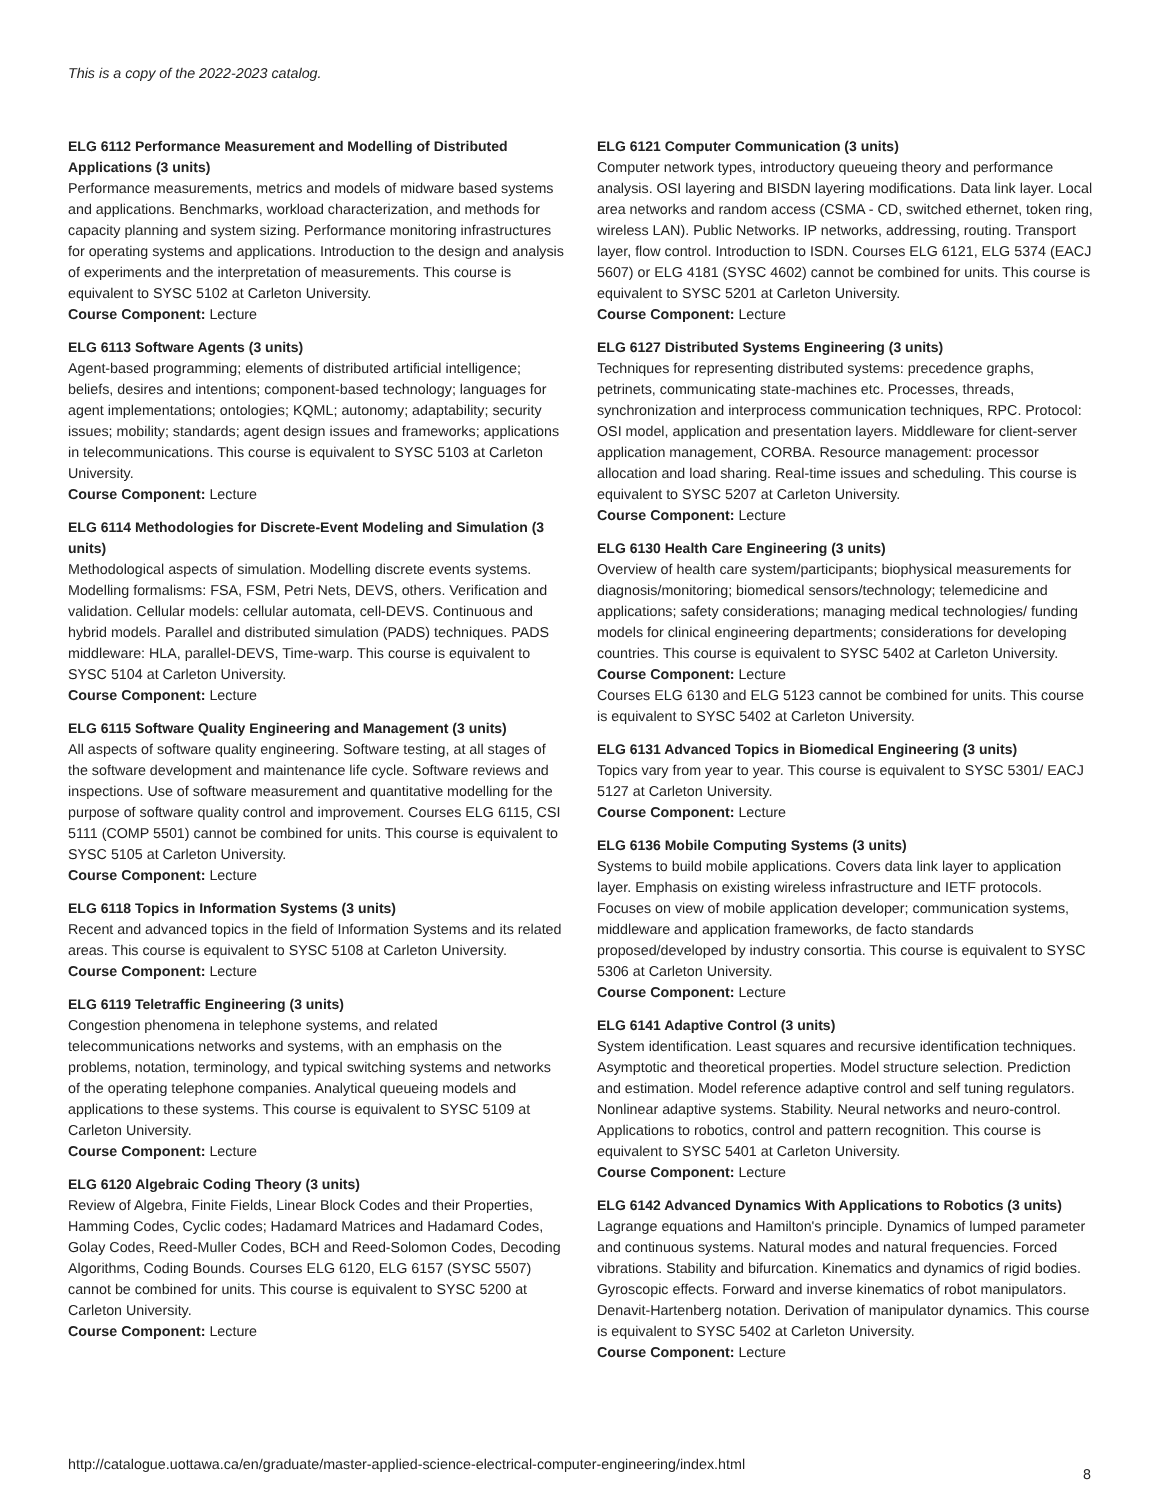This is a copy of the 2022-2023 catalog.
ELG 6112 Performance Measurement and Modelling of Distributed Applications (3 units)
Performance measurements, metrics and models of midware based systems and applications. Benchmarks, workload characterization, and methods for capacity planning and system sizing. Performance monitoring infrastructures for operating systems and applications. Introduction to the design and analysis of experiments and the interpretation of measurements. This course is equivalent to SYSC 5102 at Carleton University.
Course Component: Lecture
ELG 6113 Software Agents (3 units)
Agent-based programming; elements of distributed artificial intelligence; beliefs, desires and intentions; component-based technology; languages for agent implementations; ontologies; KQML; autonomy; adaptability; security issues; mobility; standards; agent design issues and frameworks; applications in telecommunications. This course is equivalent to SYSC 5103 at Carleton University.
Course Component: Lecture
ELG 6114 Methodologies for Discrete-Event Modeling and Simulation (3 units)
Methodological aspects of simulation. Modelling discrete events systems. Modelling formalisms: FSA, FSM, Petri Nets, DEVS, others. Verification and validation. Cellular models: cellular automata, cell-DEVS. Continuous and hybrid models. Parallel and distributed simulation (PADS) techniques. PADS middleware: HLA, parallel-DEVS, Time-warp. This course is equivalent to SYSC 5104 at Carleton University.
Course Component: Lecture
ELG 6115 Software Quality Engineering and Management (3 units)
All aspects of software quality engineering. Software testing, at all stages of the software development and maintenance life cycle. Software reviews and inspections. Use of software measurement and quantitative modelling for the purpose of software quality control and improvement. Courses ELG 6115, CSI 5111 (COMP 5501) cannot be combined for units. This course is equivalent to SYSC 5105 at Carleton University.
Course Component: Lecture
ELG 6118 Topics in Information Systems (3 units)
Recent and advanced topics in the field of Information Systems and its related areas. This course is equivalent to SYSC 5108 at Carleton University.
Course Component: Lecture
ELG 6119 Teletraffic Engineering (3 units)
Congestion phenomena in telephone systems, and related telecommunications networks and systems, with an emphasis on the problems, notation, terminology, and typical switching systems and networks of the operating telephone companies. Analytical queueing models and applications to these systems. This course is equivalent to SYSC 5109 at Carleton University.
Course Component: Lecture
ELG 6120 Algebraic Coding Theory (3 units)
Review of Algebra, Finite Fields, Linear Block Codes and their Properties, Hamming Codes, Cyclic codes; Hadamard Matrices and Hadamard Codes, Golay Codes, Reed-Muller Codes, BCH and Reed-Solomon Codes, Decoding Algorithms, Coding Bounds. Courses ELG 6120, ELG 6157 (SYSC 5507) cannot be combined for units. This course is equivalent to SYSC 5200 at Carleton University.
Course Component: Lecture
ELG 6121 Computer Communication (3 units)
Computer network types, introductory queueing theory and performance analysis. OSI layering and BISDN layering modifications. Data link layer. Local area networks and random access (CSMA - CD, switched ethernet, token ring, wireless LAN). Public Networks. IP networks, addressing, routing. Transport layer, flow control. Introduction to ISDN. Courses ELG 6121, ELG 5374 (EACJ 5607) or ELG 4181 (SYSC 4602) cannot be combined for units. This course is equivalent to SYSC 5201 at Carleton University.
Course Component: Lecture
ELG 6127 Distributed Systems Engineering (3 units)
Techniques for representing distributed systems: precedence graphs, petrinets, communicating state-machines etc. Processes, threads, synchronization and interprocess communication techniques, RPC. Protocol: OSI model, application and presentation layers. Middleware for client-server application management, CORBA. Resource management: processor allocation and load sharing. Real-time issues and scheduling. This course is equivalent to SYSC 5207 at Carleton University.
Course Component: Lecture
ELG 6130 Health Care Engineering (3 units)
Overview of health care system/participants; biophysical measurements for diagnosis/monitoring; biomedical sensors/technology; telemedicine and applications; safety considerations; managing medical technologies/ funding models for clinical engineering departments; considerations for developing countries. This course is equivalent to SYSC 5402 at Carleton University.
Course Component: Lecture
Courses ELG 6130 and ELG 5123 cannot be combined for units. This course is equivalent to SYSC 5402 at Carleton University.
ELG 6131 Advanced Topics in Biomedical Engineering (3 units)
Topics vary from year to year. This course is equivalent to SYSC 5301/ EACJ 5127 at Carleton University.
Course Component: Lecture
ELG 6136 Mobile Computing Systems (3 units)
Systems to build mobile applications. Covers data link layer to application layer. Emphasis on existing wireless infrastructure and IETF protocols. Focuses on view of mobile application developer; communication systems, middleware and application frameworks, de facto standards proposed/developed by industry consortia. This course is equivalent to SYSC 5306 at Carleton University.
Course Component: Lecture
ELG 6141 Adaptive Control (3 units)
System identification. Least squares and recursive identification techniques. Asymptotic and theoretical properties. Model structure selection. Prediction and estimation. Model reference adaptive control and self tuning regulators. Nonlinear adaptive systems. Stability. Neural networks and neuro-control. Applications to robotics, control and pattern recognition. This course is equivalent to SYSC 5401 at Carleton University.
Course Component: Lecture
ELG 6142 Advanced Dynamics With Applications to Robotics (3 units)
Lagrange equations and Hamilton's principle. Dynamics of lumped parameter and continuous systems. Natural modes and natural frequencies. Forced vibrations. Stability and bifurcation. Kinematics and dynamics of rigid bodies. Gyroscopic effects. Forward and inverse kinematics of robot manipulators. Denavit-Hartenberg notation. Derivation of manipulator dynamics. This course is equivalent to SYSC 5402 at Carleton University.
Course Component: Lecture
http://catalogue.uottawa.ca/en/graduate/master-applied-science-electrical-computer-engineering/index.html
8